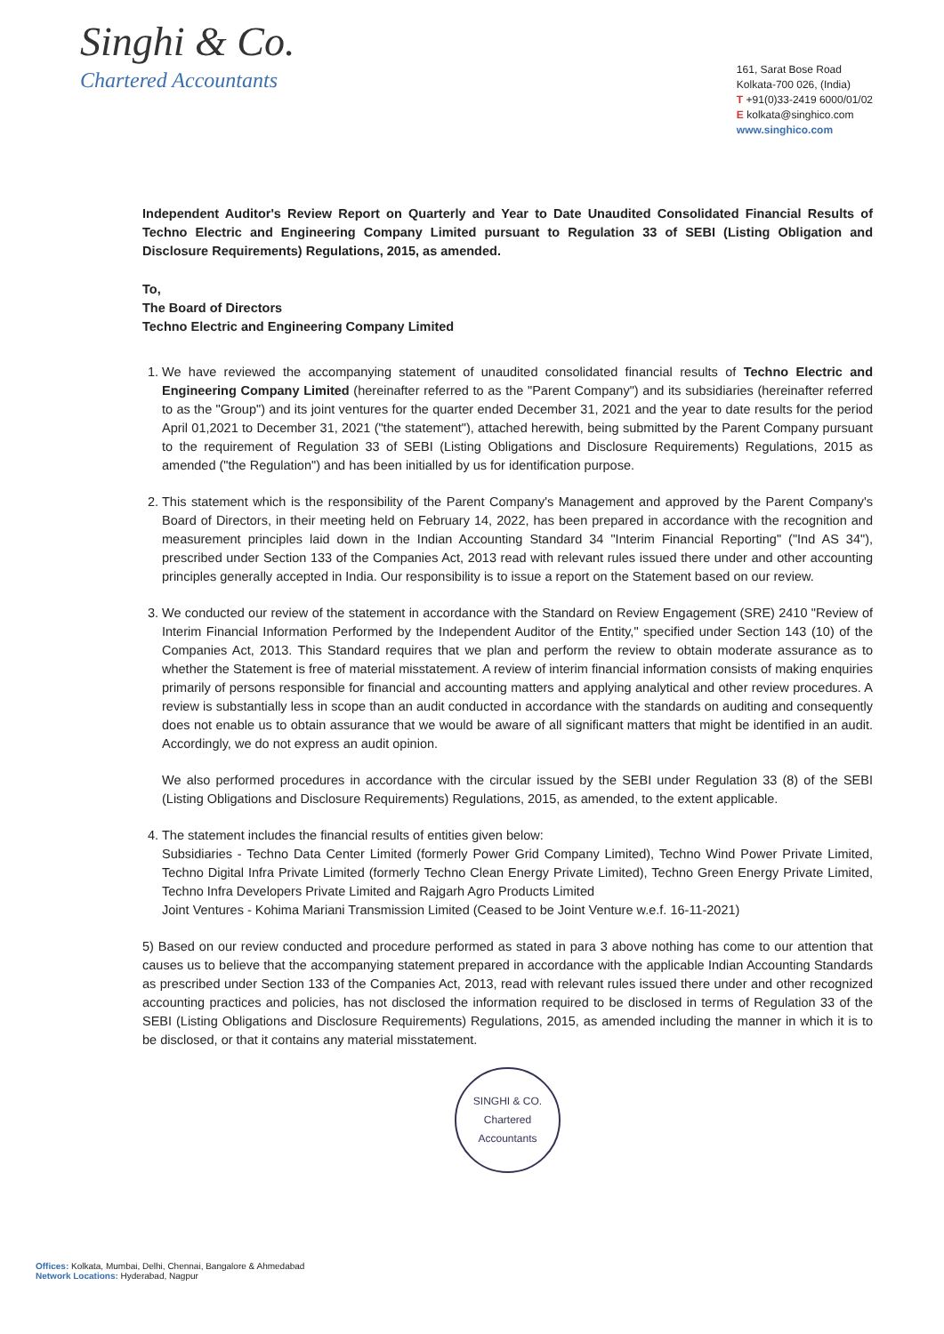Singhi & Co.
Chartered Accountants
161, Sarat Bose Road
Kolkata-700 026, (India)
T +91(0)33-2419 6000/01/02
E kolkata@singhico.com
www.singhico.com
Independent Auditor's Review Report on Quarterly and Year to Date Unaudited Consolidated Financial Results of Techno Electric and Engineering Company Limited pursuant to Regulation 33 of SEBI (Listing Obligation and Disclosure Requirements) Regulations, 2015, as amended.
To,
The Board of Directors
Techno Electric and Engineering Company Limited
1. We have reviewed the accompanying statement of unaudited consolidated financial results of Techno Electric and Engineering Company Limited (hereinafter referred to as the "Parent Company") and its subsidiaries (hereinafter referred to as the "Group") and its joint ventures for the quarter ended December 31, 2021 and the year to date results for the period April 01,2021 to December 31, 2021 ("the statement"), attached herewith, being submitted by the Parent Company pursuant to the requirement of Regulation 33 of SEBI (Listing Obligations and Disclosure Requirements) Regulations, 2015 as amended ("the Regulation") and has been initialled by us for identification purpose.
2. This statement which is the responsibility of the Parent Company's Management and approved by the Parent Company's Board of Directors, in their meeting held on February 14, 2022, has been prepared in accordance with the recognition and measurement principles laid down in the Indian Accounting Standard 34 "Interim Financial Reporting" ("Ind AS 34"), prescribed under Section 133 of the Companies Act, 2013 read with relevant rules issued there under and other accounting principles generally accepted in India. Our responsibility is to issue a report on the Statement based on our review.
3. We conducted our review of the statement in accordance with the Standard on Review Engagement (SRE) 2410 "Review of Interim Financial Information Performed by the Independent Auditor of the Entity," specified under Section 143 (10) of the Companies Act, 2013. This Standard requires that we plan and perform the review to obtain moderate assurance as to whether the Statement is free of material misstatement. A review of interim financial information consists of making enquiries primarily of persons responsible for financial and accounting matters and applying analytical and other review procedures. A review is substantially less in scope than an audit conducted in accordance with the standards on auditing and consequently does not enable us to obtain assurance that we would be aware of all significant matters that might be identified in an audit. Accordingly, we do not express an audit opinion.
We also performed procedures in accordance with the circular issued by the SEBI under Regulation 33 (8) of the SEBI (Listing Obligations and Disclosure Requirements) Regulations, 2015, as amended, to the extent applicable.
4. The statement includes the financial results of entities given below:
Subsidiaries - Techno Data Center Limited (formerly Power Grid Company Limited), Techno Wind Power Private Limited, Techno Digital Infra Private Limited (formerly Techno Clean Energy Private Limited), Techno Green Energy Private Limited, Techno Infra Developers Private Limited and Rajgarh Agro Products Limited
Joint Ventures - Kohima Mariani Transmission Limited (Ceased to be Joint Venture w.e.f. 16-11-2021)
5) Based on our review conducted and procedure performed as stated in para 3 above nothing has come to our attention that causes us to believe that the accompanying statement prepared in accordance with the applicable Indian Accounting Standards as prescribed under Section 133 of the Companies Act, 2013, read with relevant rules issued there under and other recognized accounting practices and policies, has not disclosed the information required to be disclosed in terms of Regulation 33 of the SEBI (Listing Obligations and Disclosure Requirements) Regulations, 2015, as amended including the manner in which it is to be disclosed, or that it contains any material misstatement.
SINGHI & CO.
Chartered Accountants
Offices: Kolkata, Mumbai, Delhi, Chennai, Bangalore & Ahmedabad
Network Locations: Hyderabad, Nagpur